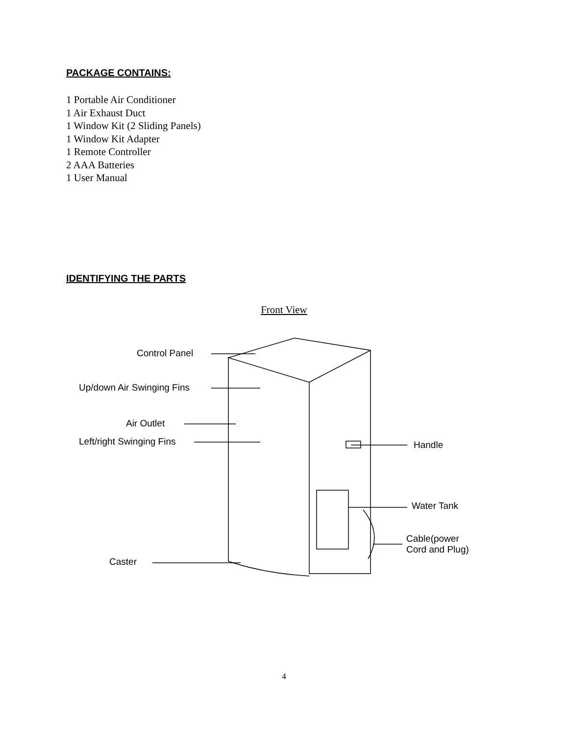PACKAGE CONTAINS:
1 Portable Air Conditioner
1 Air Exhaust Duct
1 Window Kit (2 Sliding Panels)
1 Window Kit Adapter
1 Remote Controller
2 AAA Batteries
1 User Manual
IDENTIFYING THE PARTS
Front View
Control Panel
Up/down Air Swinging Fins
Air Outlet
Left/right Swinging Fins Handle
Water Tank
Cable(power
Cord and Plug)
Caster
4